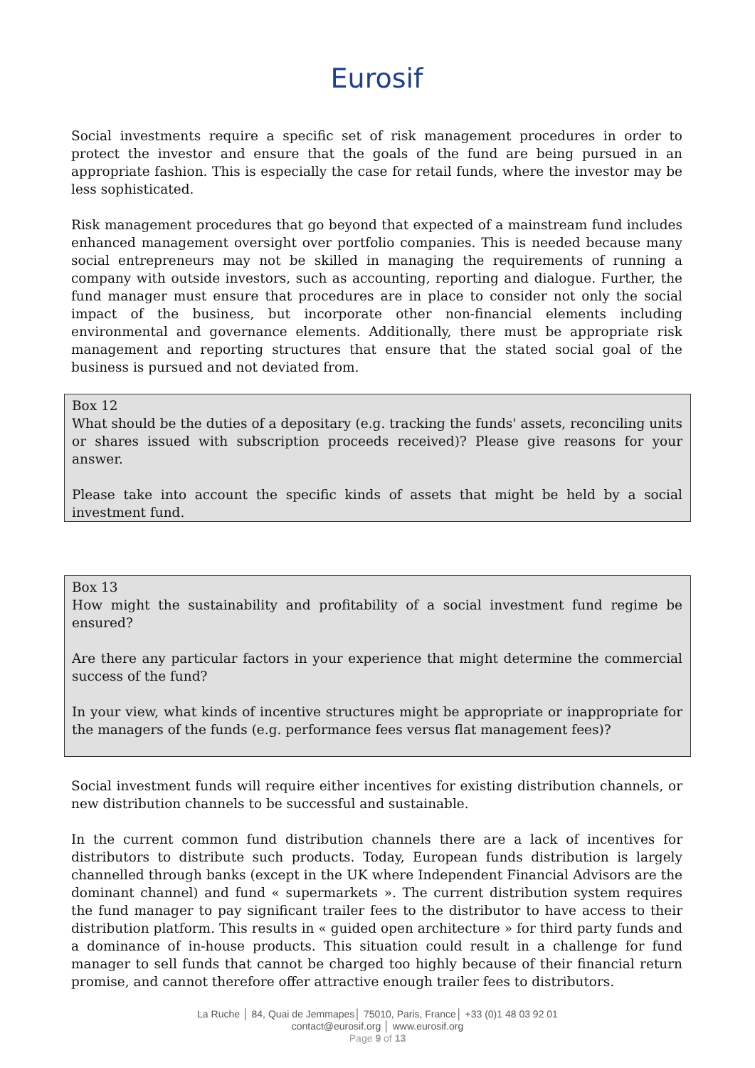Eurosif
Social investments require a specific set of risk management procedures in order to protect the investor and ensure that the goals of the fund are being pursued in an appropriate fashion. This is especially the case for retail funds, where the investor may be less sophisticated.
Risk management procedures that go beyond that expected of a mainstream fund includes enhanced management oversight over portfolio companies. This is needed because many social entrepreneurs may not be skilled in managing the requirements of running a company with outside investors, such as accounting, reporting and dialogue. Further, the fund manager must ensure that procedures are in place to consider not only the social impact of the business, but incorporate other non-financial elements including environmental and governance elements. Additionally, there must be appropriate risk management and reporting structures that ensure that the stated social goal of the business is pursued and not deviated from.
Box 12
What should be the duties of a depositary (e.g. tracking the funds' assets, reconciling units or shares issued with subscription proceeds received)? Please give reasons for your answer.
Please take into account the specific kinds of assets that might be held by a social investment fund.
Box 13
How might the sustainability and profitability of a social investment fund regime be ensured?
Are there any particular factors in your experience that might determine the commercial success of the fund?
In your view, what kinds of incentive structures might be appropriate or inappropriate for the managers of the funds (e.g. performance fees versus flat management fees)?
Social investment funds will require either incentives for existing distribution channels, or new distribution channels to be successful and sustainable.
In the current common fund distribution channels there are a lack of incentives for distributors to distribute such products. Today, European funds distribution is largely channelled through banks (except in the UK where Independent Financial Advisors are the dominant channel) and fund « supermarkets ». The current distribution system requires the fund manager to pay significant trailer fees to the distributor to have access to their distribution platform. This results in « guided open architecture » for third party funds and a dominance of in-house products. This situation could result in a challenge for fund manager to sell funds that cannot be charged too highly because of their financial return promise, and cannot therefore offer attractive enough trailer fees to distributors.
La Ruche │ 84, Quai de Jemmapes│ 75010, Paris, France│ +33 (0)1 48 03 92 01
contact@eurosif.org │ www.eurosif.org
Page 9 of 13